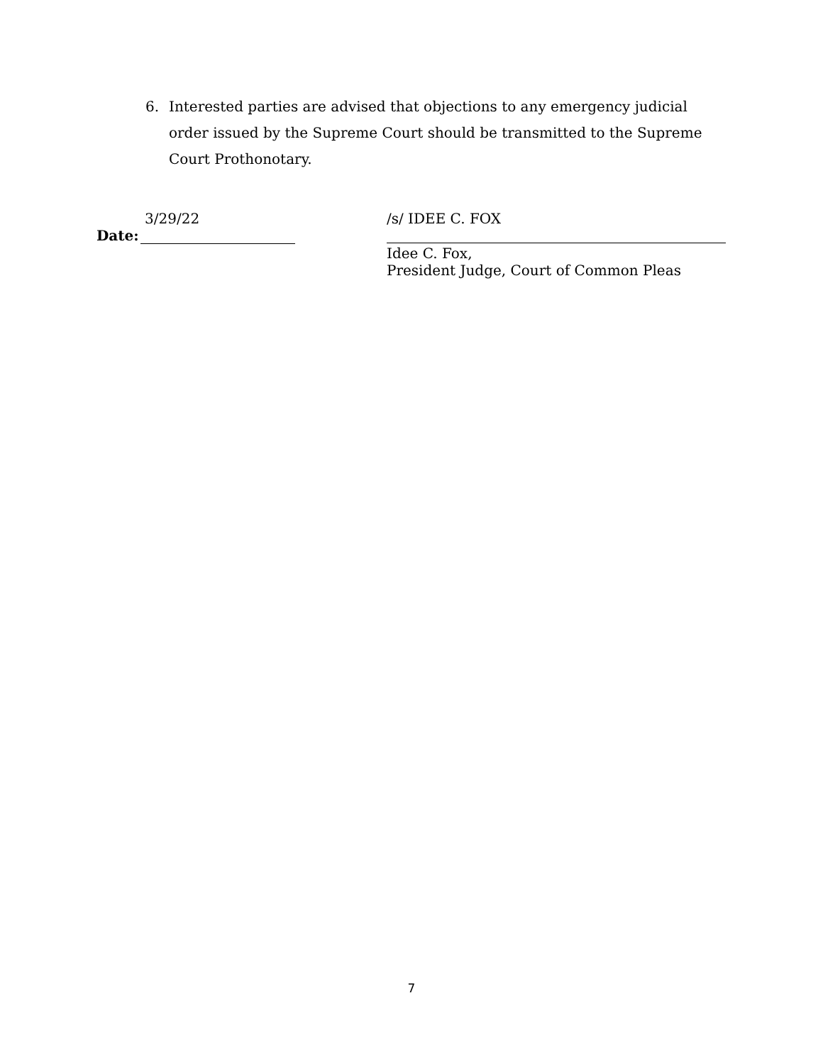6. Interested parties are advised that objections to any emergency judicial order issued by the Supreme Court should be transmitted to the Supreme Court Prothonotary.
3/29/22
Date:
/s/ IDEE C. FOX
Idee C. Fox,
President Judge, Court of Common Pleas
7